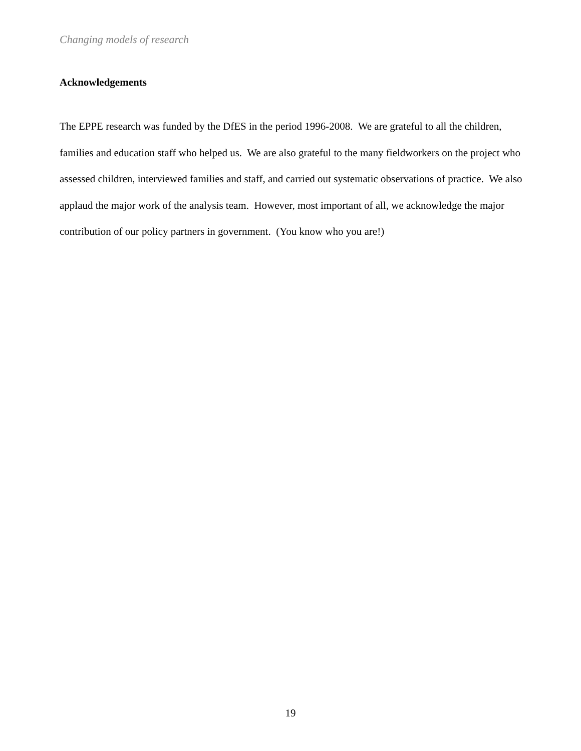Changing models of research
Acknowledgements
The EPPE research was funded by the DfES in the period 1996-2008. We are grateful to all the children, families and education staff who helped us. We are also grateful to the many fieldworkers on the project who assessed children, interviewed families and staff, and carried out systematic observations of practice. We also applaud the major work of the analysis team. However, most important of all, we acknowledge the major contribution of our policy partners in government. (You know who you are!)
19